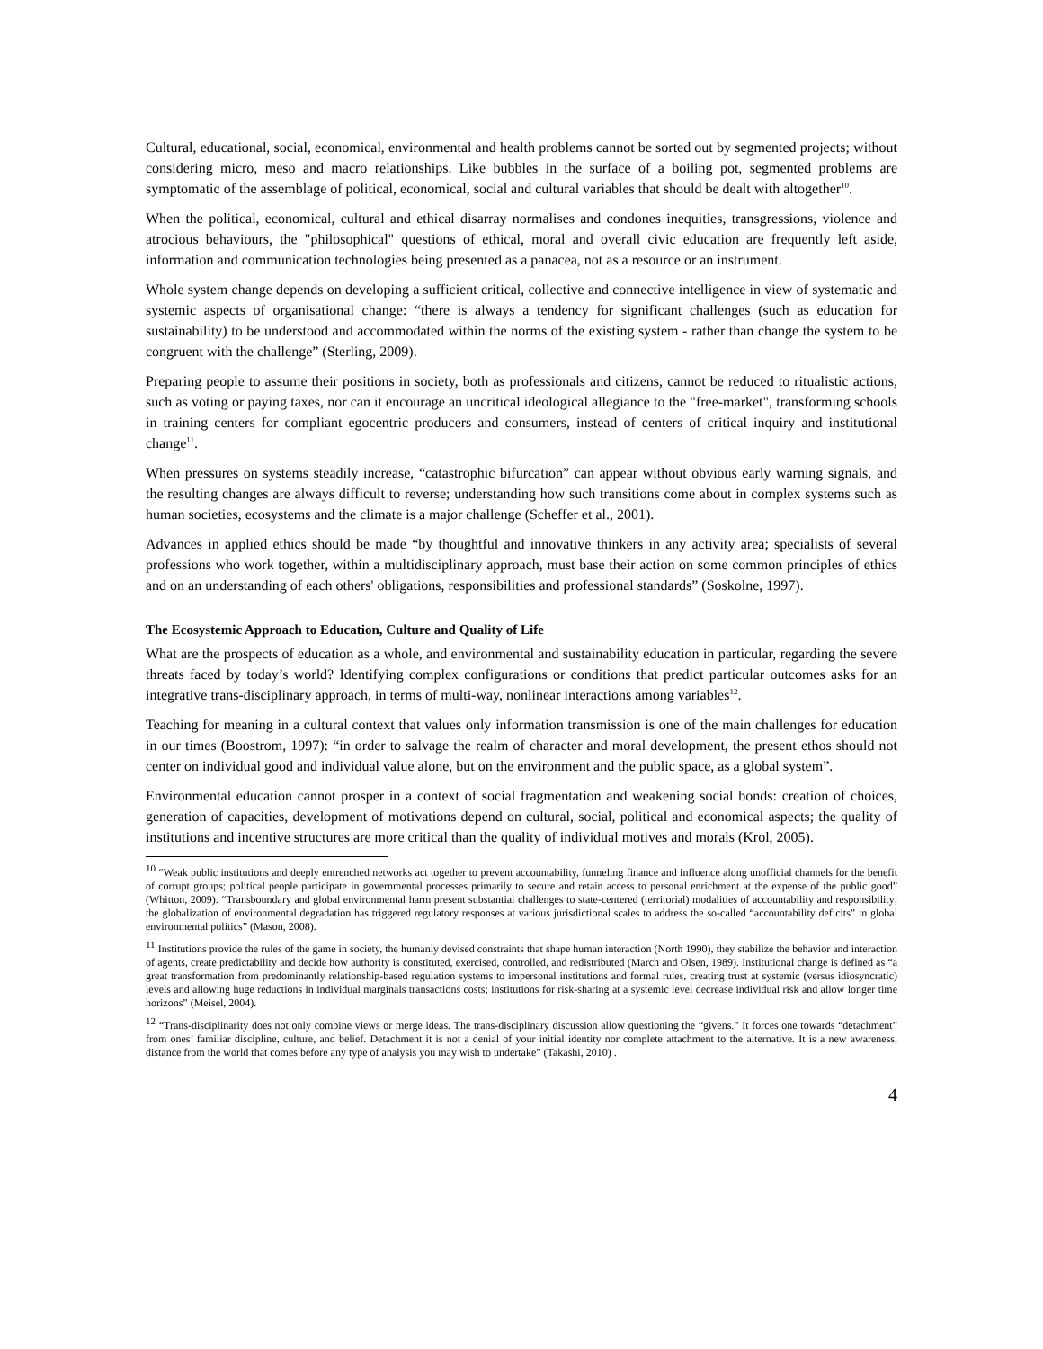Cultural, educational, social, economical, environmental and health problems cannot be sorted out by segmented projects; without considering micro, meso and macro relationships. Like bubbles in the surface of a boiling pot, segmented problems are symptomatic of the assemblage of political, economical, social and cultural variables that should be dealt with altogether<sup>10</sup>.
When the political, economical, cultural and ethical disarray normalises and condones inequities, transgressions, violence and atrocious behaviours, the "philosophical" questions of ethical, moral and overall civic education are frequently left aside, information and communication technologies being presented as a panacea, not as a resource or an instrument.
Whole system change depends on developing a sufficient critical, collective and connective intelligence in view of systematic and systemic aspects of organisational change: “there is always a tendency for significant challenges (such as education for sustainability) to be understood and accommodated within the norms of the existing system - rather than change the system to be congruent with the challenge” (Sterling, 2009).
Preparing people to assume their positions in society, both as professionals and citizens, cannot be reduced to ritualistic actions, such as voting or paying taxes, nor can it encourage an uncritical ideological allegiance to the "free-market", transforming schools in training centers for compliant egocentric producers and consumers, instead of centers of critical inquiry and institutional change<sup>11</sup>.
When pressures on systems steadily increase, “catastrophic bifurcation” can appear without obvious early warning signals, and the resulting changes are always difficult to reverse; understanding how such transitions come about in complex systems such as human societies, ecosystems and the climate is a major challenge (Scheffer et al., 2001).
Advances in applied ethics should be made “by thoughtful and innovative thinkers in any activity area; specialists of several professions who work together, within a multidisciplinary approach, must base their action on some common principles of ethics and on an understanding of each others' obligations, responsibilities and professional standards” (Soskolne, 1997).
The Ecosystemic Approach to Education, Culture and Quality of Life
What are the prospects of education as a whole, and environmental and sustainability education in particular, regarding the severe threats faced by today’s world? Identifying complex configurations or conditions that predict particular outcomes asks for an integrative trans-disciplinary approach, in terms of multi-way, nonlinear interactions among variables<sup>12</sup>.
Teaching for meaning in a cultural context that values only information transmission is one of the main challenges for education in our times (Boostrom, 1997): “in order to salvage the realm of character and moral development, the present ethos should not center on individual good and individual value alone, but on the environment and the public space, as a global system”.
Environmental education cannot prosper in a context of social fragmentation and weakening social bonds: creation of choices, generation of capacities, development of motivations depend on cultural, social, political and economical aspects; the quality of institutions and incentive structures are more critical than the quality of individual motives and morals (Krol, 2005).
<sup>10</sup> “Weak public institutions and deeply entrenched networks act together to prevent accountability, funneling finance and influence along unofficial channels for the benefit of corrupt groups; political people participate in governmental processes primarily to secure and retain access to personal enrichment at the expense of the public good” (Whitton, 2009). “Transboundary and global environmental harm present substantial challenges to state-centered (territorial) modalities of accountability and responsibility; the globalization of environmental degradation has triggered regulatory responses at various jurisdictional scales to address the so-called “accountability deficits” in global environmental politics” (Mason, 2008).
<sup>11</sup> Institutions provide the rules of the game in society, the humanly devised constraints that shape human interaction (North 1990), they stabilize the behavior and interaction of agents, create predictability and decide how authority is constituted, exercised, controlled, and redistributed (March and Olsen, 1989). Institutional change is defined as “a great transformation from predominantly relationship-based regulation systems to impersonal institutions and formal rules, creating trust at systemic (versus idiosyncratic) levels and allowing huge reductions in individual marginals transactions costs; institutions for risk-sharing at a systemic level decrease individual risk and allow longer time horizons” (Meisel, 2004).
<sup>12</sup> “Trans-disciplinarity does not only combine views or merge ideas. The trans-disciplinary discussion allow questioning the “givens.” It forces one towards “detachment” from ones’ familiar discipline, culture, and belief. Detachment it is not a denial of your initial identity nor complete attachment to the alternative. It is a new awareness, distance from the world that comes before any type of analysis you may wish to undertake” (Takashi, 2010) .
4